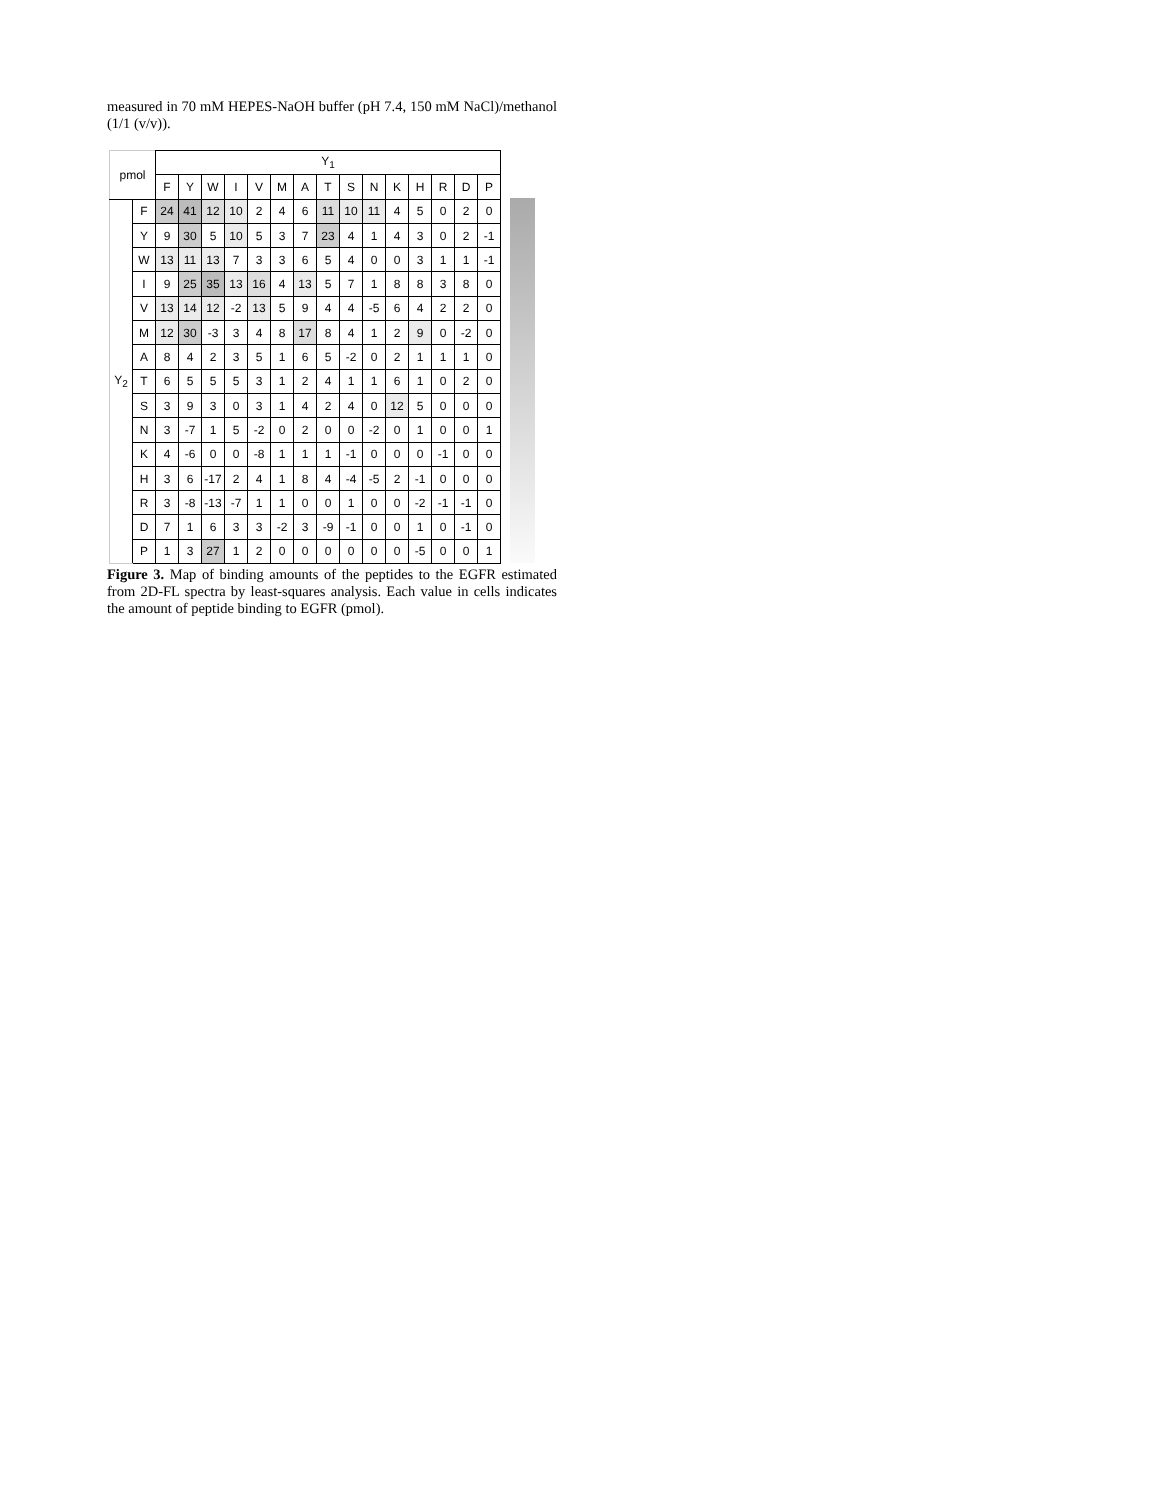measured in 70 mM HEPES-NaOH buffer (pH 7.4, 150 mM NaCl)/methanol (1/1 (v/v)).
| pmol | | Y<sub>1</sub> | | | | | | | | | | | | | | |
| --- | --- | --- | --- | --- | --- | --- | --- | --- | --- | --- | --- | --- | --- | --- | --- | --- |
| | | F | Y | W | I | V | M | A | T | S | N | K | H | R | D | P |
| Y<sub>2</sub> | F | 24 | 41 | 12 | 10 | 2 | 4 | 6 | 11 | 10 | 11 | 4 | 5 | 0 | 2 | 0 |
| | Y | 9 | 30 | 5 | 10 | 5 | 3 | 7 | 23 | 4 | 1 | 4 | 3 | 0 | 2 | -1 |
| | W | 13 | 11 | 13 | 7 | 3 | 3 | 6 | 5 | 4 | 0 | 0 | 3 | 1 | 1 | -1 |
| | I | 9 | 25 | 35 | 13 | 16 | 4 | 13 | 5 | 7 | 1 | 8 | 8 | 3 | 8 | 0 |
| | V | 13 | 14 | 12 | -2 | 13 | 5 | 9 | 4 | 4 | -5 | 6 | 4 | 2 | 2 | 0 |
| | M | 12 | 30 | -3 | 3 | 4 | 8 | 17 | 8 | 4 | 1 | 2 | 9 | 0 | -2 | 0 |
| | A | 8 | 4 | 2 | 3 | 5 | 1 | 6 | 5 | -2 | 0 | 2 | 1 | 1 | 1 | 0 |
| | T | 6 | 5 | 5 | 5 | 3 | 1 | 2 | 4 | 1 | 1 | 6 | 1 | 0 | 2 | 0 |
| | S | 3 | 9 | 3 | 0 | 3 | 1 | 4 | 2 | 4 | 0 | 12 | 5 | 0 | 0 | 0 |
| | N | 3 | -7 | 1 | 5 | -2 | 0 | 2 | 0 | 0 | -2 | 0 | 1 | 0 | 0 | 1 |
| | K | 4 | -6 | 0 | 0 | -8 | 1 | 1 | 1 | -1 | 0 | 0 | 0 | -1 | 0 | 0 |
| | H | 3 | 6 | -17 | 2 | 4 | 1 | 8 | 4 | -4 | -5 | 2 | -1 | 0 | 0 | 0 |
| | R | 3 | -8 | -13 | -7 | 1 | 1 | 0 | 0 | 1 | 0 | 0 | -2 | -1 | -1 | 0 |
| | D | 7 | 1 | 6 | 3 | 3 | -2 | 3 | -9 | -1 | 0 | 0 | 1 | 0 | -1 | 0 |
| | P | 1 | 3 | 27 | 1 | 2 | 0 | 0 | 0 | 0 | 0 | 0 | -5 | 0 | 0 | 1 |
Figure 3. Map of binding amounts of the peptides to the EGFR estimated from 2D-FL spectra by least-squares analysis. Each value in cells indicates the amount of peptide binding to EGFR (pmol).